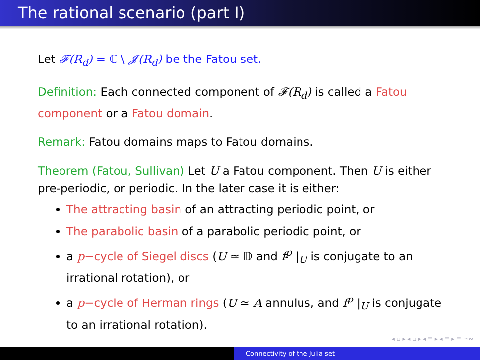The rational scenario (part I)
Let 𝓕(R<sub>d</sub>) = ℂ \ 𝓙(R<sub>d</sub>) be the Fatou set.
Definition: Each connected component of 𝓕(R<sub>d</sub>) is called a Fatou component or a Fatou domain.
Remark: Fatou domains maps to Fatou domains.
Theorem (Fatou, Sullivan) Let U a Fatou component. Then U is either pre-periodic, or periodic. In the later case it is either:
The attracting basin of an attracting periodic point, or
The parabolic basin of a parabolic periodic point, or
a p−cycle of Siegel discs (U ≃ 𝔻 and f<sup>p</sup> |<sub>U</sub> is conjugate to an irrational rotation), or
a p−cycle of Herman rings (U ≃ A annulus, and f<sup>p</sup> |<sub>U</sub> is conjugate to an irrational rotation).
◂ ▫ ▸ ◂ ▫ ▸ ◂ ≡ ▸ ◂ ≡ ▸ ≡ ∽∾
Connectivity of the Julia set